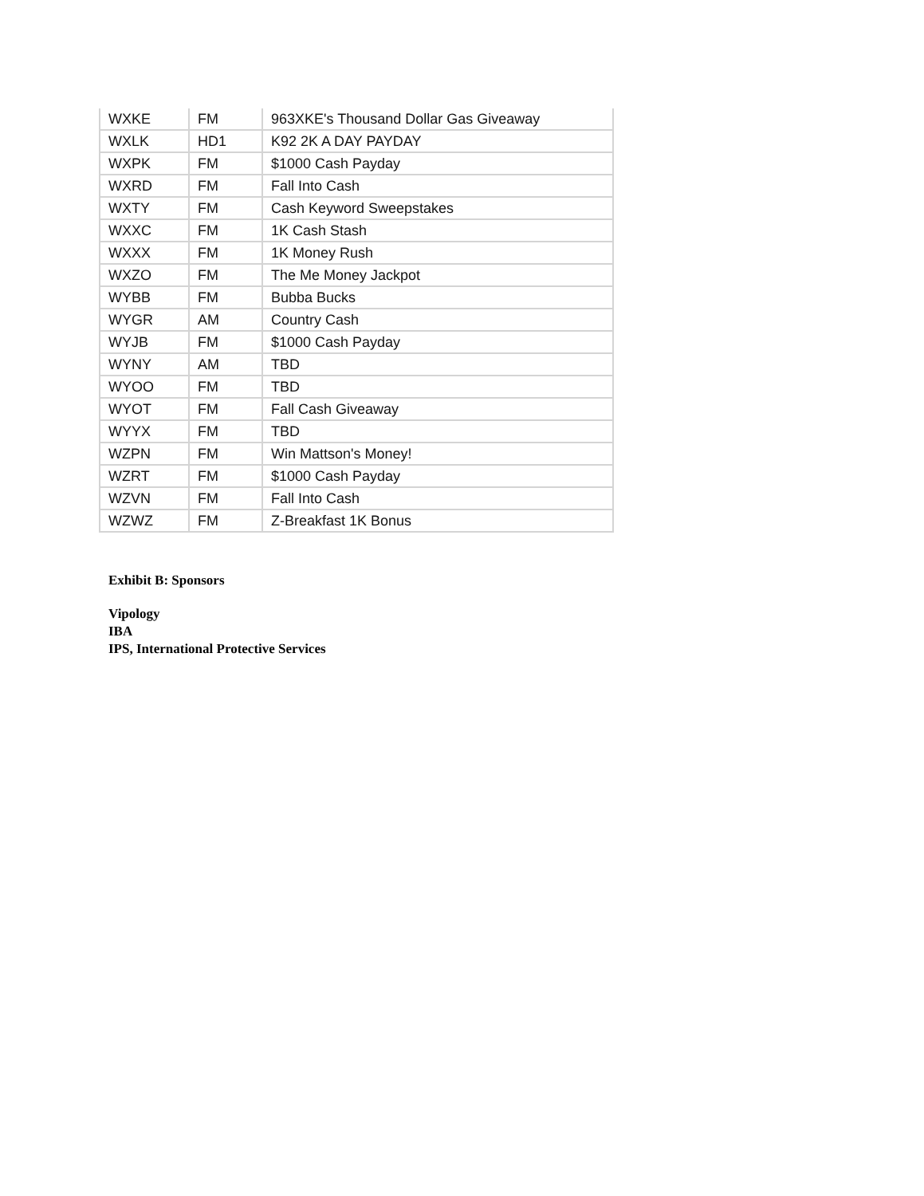| WXKE | FM | 963XKE's Thousand Dollar Gas Giveaway |
| WXLK | HD1 | K92 2K A DAY PAYDAY |
| WXPK | FM | $1000 Cash Payday |
| WXRD | FM | Fall Into Cash |
| WXTY | FM | Cash Keyword Sweepstakes |
| WXXC | FM | 1K Cash Stash |
| WXXX | FM | 1K Money Rush |
| WXZO | FM | The Me Money Jackpot |
| WYBB | FM | Bubba Bucks |
| WYGR | AM | Country Cash |
| WYJB | FM | $1000 Cash Payday |
| WYNY | AM | TBD |
| WYOO | FM | TBD |
| WYOT | FM | Fall Cash Giveaway |
| WYYX | FM | TBD |
| WZPN | FM | Win Mattson's Money! |
| WZRT | FM | $1000 Cash Payday |
| WZVN | FM | Fall Into Cash |
| WZWZ | FM | Z-Breakfast 1K Bonus |
Exhibit B: Sponsors
Vipology
IBA
IPS, International Protective Services